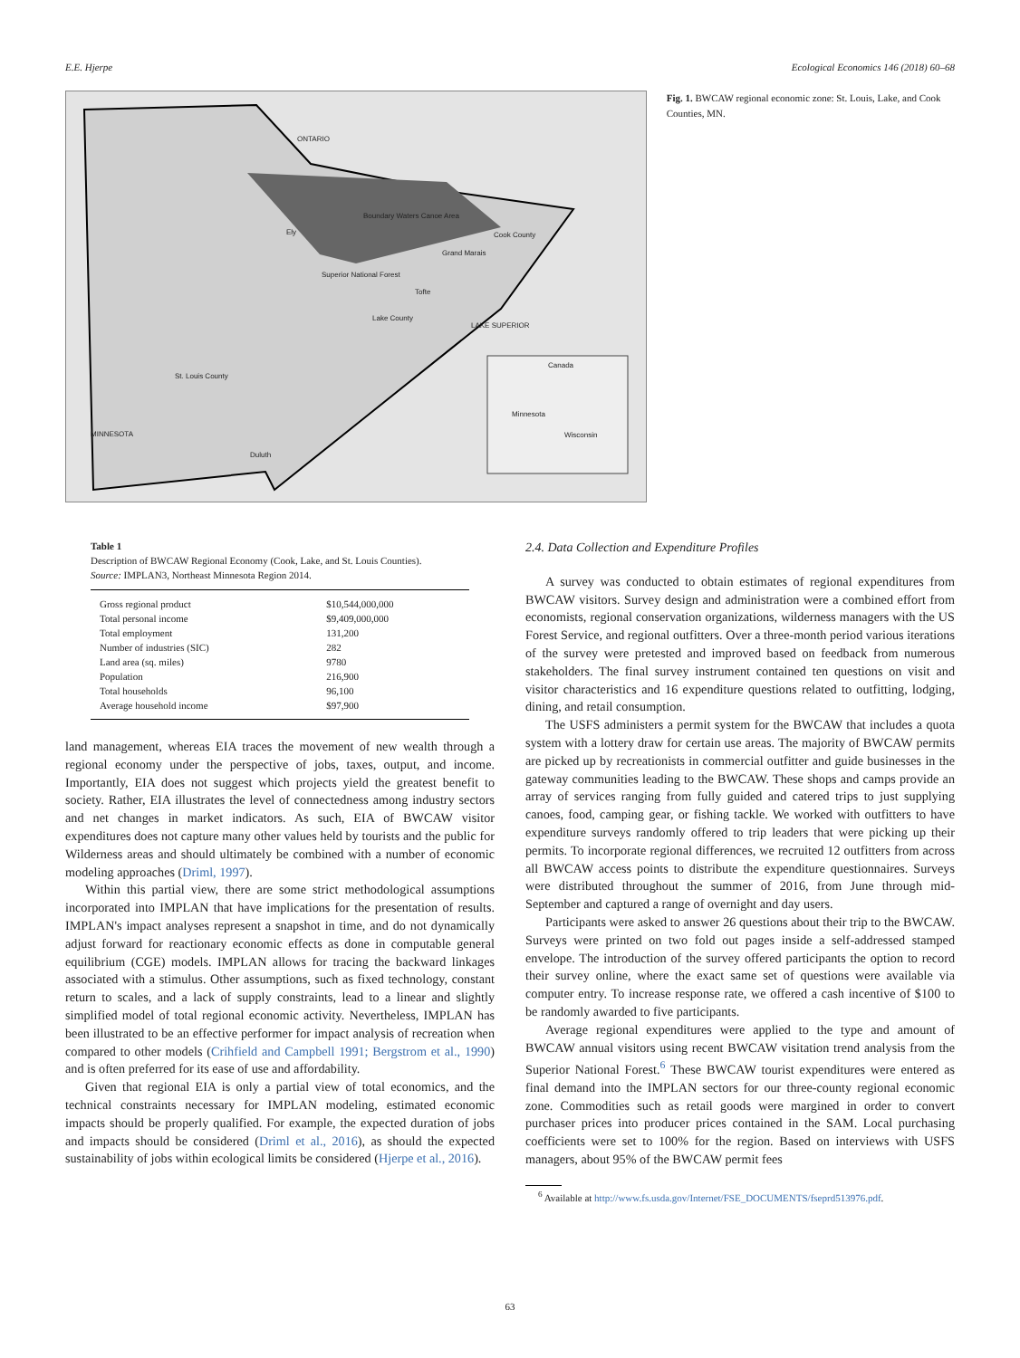E.E. Hjerpe Ecological Economics 146 (2018) 60–68
ONTARIO
Boundary Waters Canoe Area
Ely Cook County
Grand Marais
Superior National Forest
Tofte
Lake County
LAKE SUPERIOR
St. Louis County
Canada
Minnesota
Wisconsin
MINNESOTA
Duluth
Fig. 1. BWCAW regional economic zone: St. Louis, Lake, and Cook Counties, MN.
Table 1
Description of BWCAW Regional Economy (Cook, Lake, and St. Louis Counties).
Source: IMPLAN3, Northeast Minnesota Region 2014.
| Gross regional product | $10,544,000,000 |
| Total personal income | $9,409,000,000 |
| Total employment | 131,200 |
| Number of industries (SIC) | 282 |
| Land area (sq. miles) | 9780 |
| Population | 216,900 |
| Total households | 96,100 |
| Average household income | $97,900 |
land management, whereas EIA traces the movement of new wealth through a regional economy under the perspective of jobs, taxes, output, and income. Importantly, EIA does not suggest which projects yield the greatest benefit to society. Rather, EIA illustrates the level of connectedness among industry sectors and net changes in market indicators. As such, EIA of BWCAW visitor expenditures does not capture many other values held by tourists and the public for Wilderness areas and should ultimately be combined with a number of economic modeling approaches (Driml, 1997).
Within this partial view, there are some strict methodological assumptions incorporated into IMPLAN that have implications for the presentation of results. IMPLAN's impact analyses represent a snapshot in time, and do not dynamically adjust forward for reactionary economic effects as done in computable general equilibrium (CGE) models. IMPLAN allows for tracing the backward linkages associated with a stimulus. Other assumptions, such as fixed technology, constant return to scales, and a lack of supply constraints, lead to a linear and slightly simplified model of total regional economic activity. Nevertheless, IMPLAN has been illustrated to be an effective performer for impact analysis of recreation when compared to other models (Crihfield and Campbell 1991; Bergstrom et al., 1990) and is often preferred for its ease of use and affordability.
Given that regional EIA is only a partial view of total economics, and the technical constraints necessary for IMPLAN modeling, estimated economic impacts should be properly qualified. For example, the expected duration of jobs and impacts should be considered (Driml et al., 2016), as should the expected sustainability of jobs within ecological limits be considered (Hjerpe et al., 2016).
2.4. Data Collection and Expenditure Profiles
A survey was conducted to obtain estimates of regional expenditures from BWCAW visitors. Survey design and administration were a combined effort from economists, regional conservation organizations, wilderness managers with the US Forest Service, and regional outfitters. Over a three-month period various iterations of the survey were pretested and improved based on feedback from numerous stakeholders. The final survey instrument contained ten questions on visit and visitor characteristics and 16 expenditure questions related to outfitting, lodging, dining, and retail consumption.
The USFS administers a permit system for the BWCAW that includes a quota system with a lottery draw for certain use areas. The majority of BWCAW permits are picked up by recreationists in commercial outfitter and guide businesses in the gateway communities leading to the BWCAW. These shops and camps provide an array of services ranging from fully guided and catered trips to just supplying canoes, food, camping gear, or fishing tackle. We worked with outfitters to have expenditure surveys randomly offered to trip leaders that were picking up their permits. To incorporate regional differences, we recruited 12 outfitters from across all BWCAW access points to distribute the expenditure questionnaires. Surveys were distributed throughout the summer of 2016, from June through mid-September and captured a range of overnight and day users.
Participants were asked to answer 26 questions about their trip to the BWCAW. Surveys were printed on two fold out pages inside a self-addressed stamped envelope. The introduction of the survey offered participants the option to record their survey online, where the exact same set of questions were available via computer entry. To increase response rate, we offered a cash incentive of $100 to be randomly awarded to five participants.
Average regional expenditures were applied to the type and amount of BWCAW annual visitors using recent BWCAW visitation trend analysis from the Superior National Forest.<sup>6</sup> These BWCAW tourist expenditures were entered as final demand into the IMPLAN sectors for our three-county regional economic zone. Commodities such as retail goods were margined in order to convert purchaser prices into producer prices contained in the SAM. Local purchasing coefficients were set to 100% for the region. Based on interviews with USFS managers, about 95% of the BWCAW permit fees
<sup>6</sup> Available at http://www.fs.usda.gov/Internet/FSE_DOCUMENTS/fseprd513976.pdf.
63